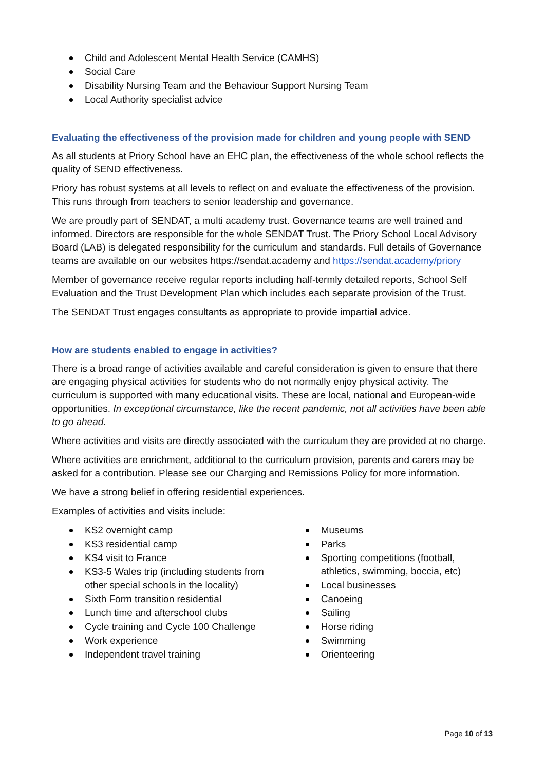Child and Adolescent Mental Health Service (CAMHS)
Social Care
Disability Nursing Team and the Behaviour Support Nursing Team
Local Authority specialist advice
Evaluating the effectiveness of the provision made for children and young people with SEND
As all students at Priory School have an EHC plan, the effectiveness of the whole school reflects the quality of SEND effectiveness.
Priory has robust systems at all levels to reflect on and evaluate the effectiveness of the provision. This runs through from teachers to senior leadership and governance.
We are proudly part of SENDAT, a multi academy trust. Governance teams are well trained and informed. Directors are responsible for the whole SENDAT Trust. The Priory School Local Advisory Board (LAB) is delegated responsibility for the curriculum and standards. Full details of Governance teams are available on our websites https://sendat.academy and https://sendat.academy/priory
Member of governance receive regular reports including half-termly detailed reports, School Self Evaluation and the Trust Development Plan which includes each separate provision of the Trust.
The SENDAT Trust engages consultants as appropriate to provide impartial advice.
How are students enabled to engage in activities?
There is a broad range of activities available and careful consideration is given to ensure that there are engaging physical activities for students who do not normally enjoy physical activity. The curriculum is supported with many educational visits. These are local, national and European-wide opportunities. In exceptional circumstance, like the recent pandemic, not all activities have been able to go ahead.
Where activities and visits are directly associated with the curriculum they are provided at no charge.
Where activities are enrichment, additional to the curriculum provision, parents and carers may be asked for a contribution. Please see our Charging and Remissions Policy for more information.
We have a strong belief in offering residential experiences.
Examples of activities and visits include:
KS2 overnight camp
KS3 residential camp
KS4 visit to France
KS3-5 Wales trip (including students from other special schools in the locality)
Sixth Form transition residential
Lunch time and afterschool clubs
Cycle training and Cycle 100 Challenge
Work experience
Independent travel training
Museums
Parks
Sporting competitions (football, athletics, swimming, boccia, etc)
Local businesses
Canoeing
Sailing
Horse riding
Swimming
Orienteering
Page 10 of 13